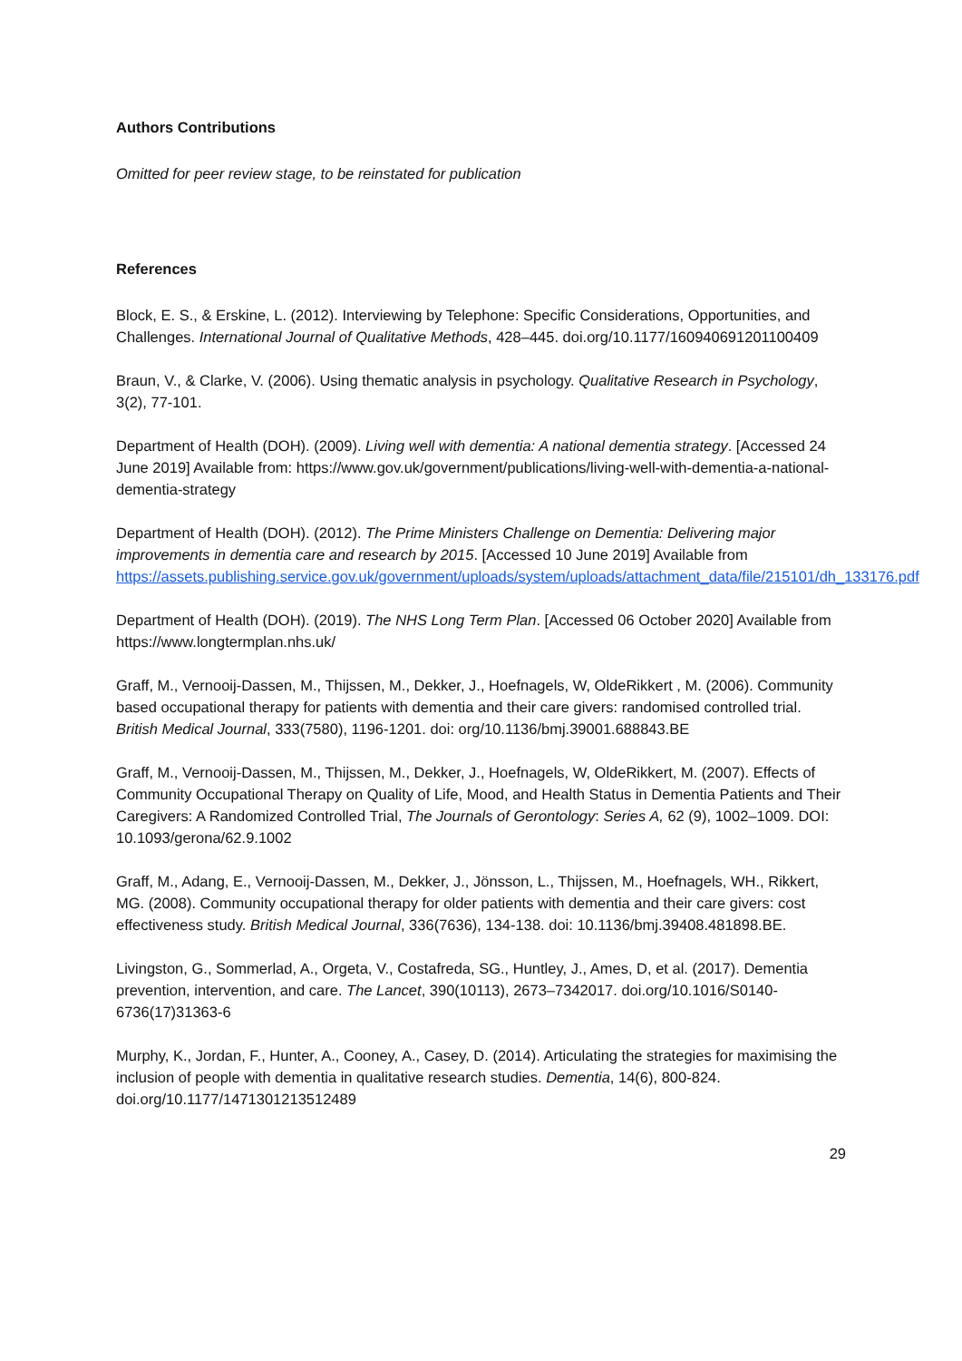Authors Contributions
Omitted for peer review stage, to be reinstated for publication
References
Block, E. S., & Erskine, L. (2012). Interviewing by Telephone: Specific Considerations, Opportunities, and Challenges. International Journal of Qualitative Methods, 428–445. doi.org/10.1177/160940691201100409
Braun, V., & Clarke, V. (2006). Using thematic analysis in psychology. Qualitative Research in Psychology, 3(2), 77-101.
Department of Health (DOH). (2009). Living well with dementia: A national dementia strategy. [Accessed 24 June 2019] Available from: https://www.gov.uk/government/publications/living-well-with-dementia-a-national-dementia-strategy
Department of Health (DOH). (2012). The Prime Ministers Challenge on Dementia: Delivering major improvements in dementia care and research by 2015. [Accessed 10 June 2019] Available from https://assets.publishing.service.gov.uk/government/uploads/system/uploads/attachment_data/file/215101/dh_133176.pdf
Department of Health (DOH). (2019). The NHS Long Term Plan. [Accessed 06 October 2020] Available from https://www.longtermplan.nhs.uk/
Graff, M., Vernooij-Dassen, M., Thijssen, M., Dekker, J., Hoefnagels, W, OldeRikkert , M. (2006). Community based occupational therapy for patients with dementia and their care givers: randomised controlled trial. British Medical Journal, 333(7580), 1196-1201. doi: org/10.1136/bmj.39001.688843.BE
Graff, M., Vernooij-Dassen, M., Thijssen, M., Dekker, J., Hoefnagels, W, OldeRikkert, M. (2007). Effects of Community Occupational Therapy on Quality of Life, Mood, and Health Status in Dementia Patients and Their Caregivers: A Randomized Controlled Trial, The Journals of Gerontology: Series A, 62 (9), 1002–1009. DOI: 10.1093/gerona/62.9.1002
Graff, M., Adang, E., Vernooij-Dassen, M., Dekker, J., Jönsson, L., Thijssen, M., Hoefnagels, WH., Rikkert, MG. (2008). Community occupational therapy for older patients with dementia and their care givers: cost effectiveness study. British Medical Journal, 336(7636), 134-138. doi: 10.1136/bmj.39408.481898.BE.
Livingston, G., Sommerlad, A., Orgeta, V., Costafreda, SG., Huntley, J., Ames, D, et al. (2017). Dementia prevention, intervention, and care. The Lancet, 390(10113), 2673–7342017. doi.org/10.1016/S0140-6736(17)31363-6
Murphy, K., Jordan, F., Hunter, A., Cooney, A., Casey, D. (2014). Articulating the strategies for maximising the inclusion of people with dementia in qualitative research studies. Dementia, 14(6), 800-824. doi.org/10.1177/1471301213512489
29